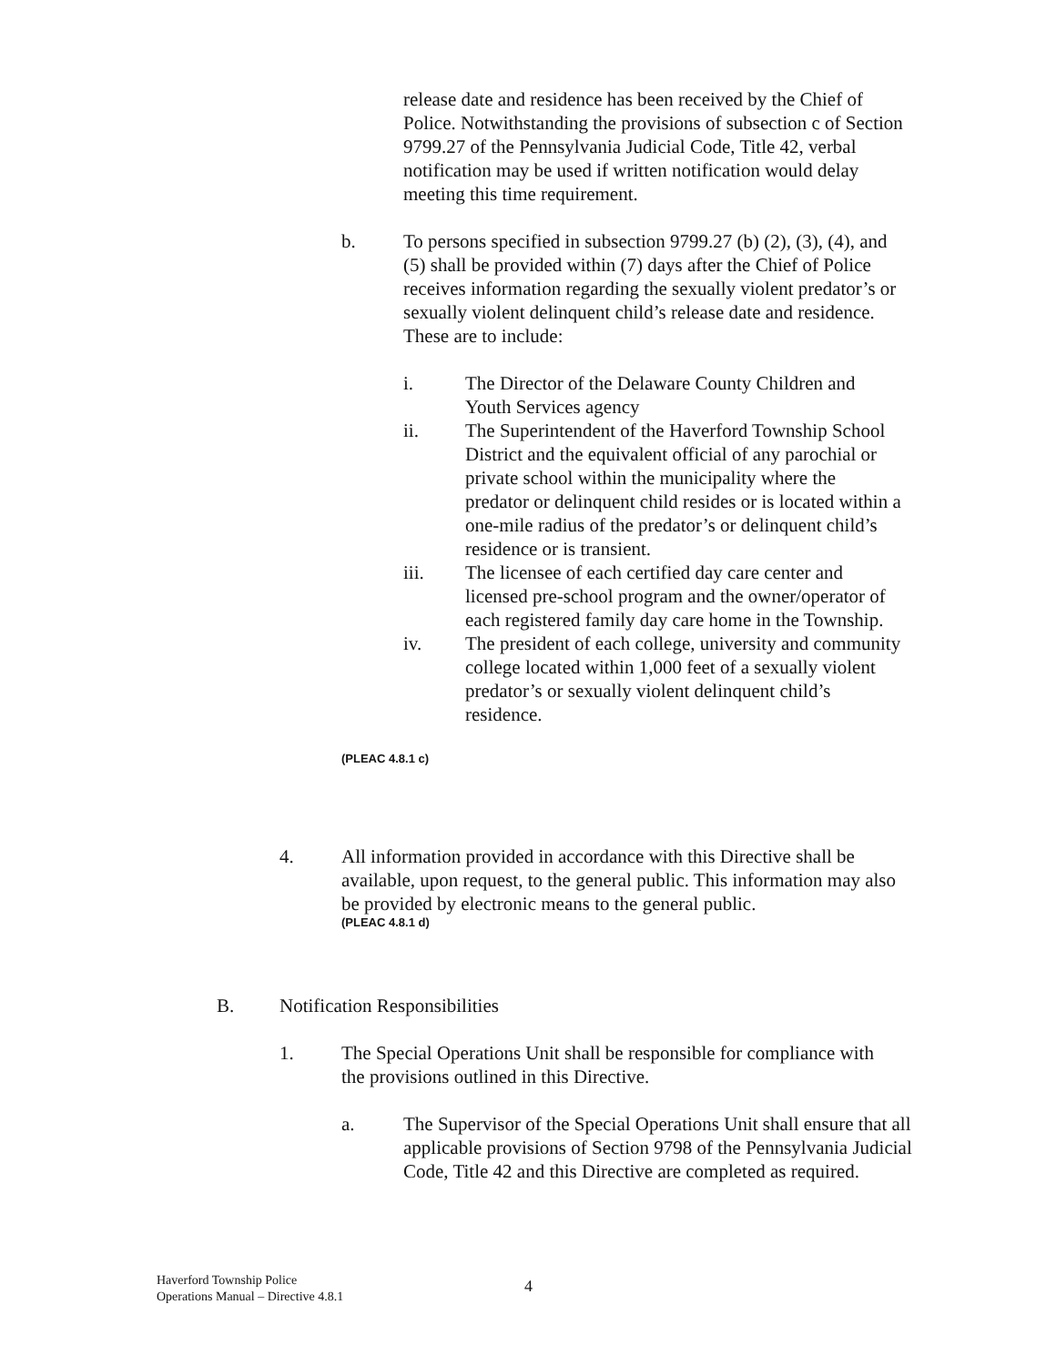release date and residence has been received by the Chief of Police. Notwithstanding the provisions of subsection c of Section 9799.27 of the Pennsylvania Judicial Code, Title 42, verbal notification may be used if written notification would delay meeting this time requirement.
b. To persons specified in subsection 9799.27 (b) (2), (3), (4), and (5) shall be provided within (7) days after the Chief of Police receives information regarding the sexually violent predator’s or sexually violent delinquent child’s release date and residence. These are to include:
i. The Director of the Delaware County Children and Youth Services agency
ii. The Superintendent of the Haverford Township School District and the equivalent official of any parochial or private school within the municipality where the predator or delinquent child resides or is located within a one-mile radius of the predator’s or delinquent child’s residence or is transient.
iii. The licensee of each certified day care center and licensed pre-school program and the owner/operator of each registered family day care home in the Township.
iv. The president of each college, university and community college located within 1,000 feet of a sexually violent predator’s or sexually violent delinquent child’s residence.
(PLEAC 4.8.1 c)
4. All information provided in accordance with this Directive shall be available, upon request, to the general public. This information may also be provided by electronic means to the general public.
(PLEAC 4.8.1 d)
B. Notification Responsibilities
1. The Special Operations Unit shall be responsible for compliance with the provisions outlined in this Directive.
a. The Supervisor of the Special Operations Unit shall ensure that all applicable provisions of Section 9798 of the Pennsylvania Judicial Code, Title 42 and this Directive are completed as required.
Haverford Township Police
Operations Manual – Directive 4.8.1
4